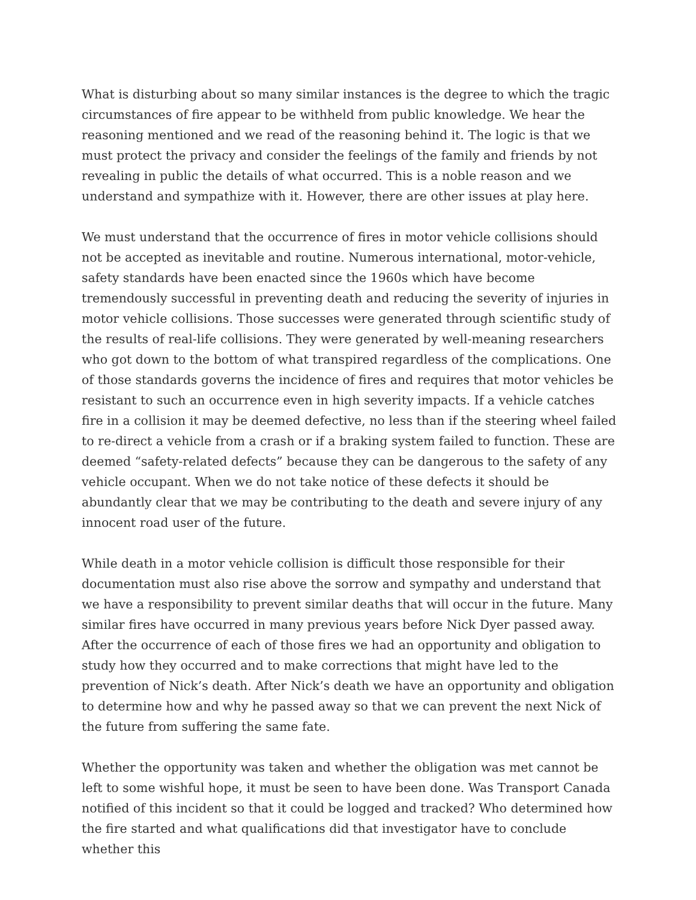What is disturbing about so many similar instances is the degree to which the tragic circumstances of fire appear to be withheld from public knowledge. We hear the reasoning mentioned and we read of the reasoning behind it. The logic is that we must protect the privacy and consider the feelings of the family and friends by not revealing in public the details of what occurred. This is a noble reason and we understand and sympathize with it. However, there are other issues at play here.
We must understand that the occurrence of fires in motor vehicle collisions should not be accepted as inevitable and routine. Numerous international, motor-vehicle, safety standards have been enacted since the 1960s which have become tremendously successful in preventing death and reducing the severity of injuries in motor vehicle collisions. Those successes were generated through scientific study of the results of real-life collisions. They were generated by well-meaning researchers who got down to the bottom of what transpired regardless of the complications. One of those standards governs the incidence of fires and requires that motor vehicles be resistant to such an occurrence even in high severity impacts. If a vehicle catches fire in a collision it may be deemed defective, no less than if the steering wheel failed to re-direct a vehicle from a crash or if a braking system failed to function. These are deemed “safety-related defects” because they can be dangerous to the safety of any vehicle occupant. When we do not take notice of these defects it should be abundantly clear that we may be contributing to the death and severe injury of any innocent road user of the future.
While death in a motor vehicle collision is difficult those responsible for their documentation must also rise above the sorrow and sympathy and understand that we have a responsibility to prevent similar deaths that will occur in the future. Many similar fires have occurred in many previous years before Nick Dyer passed away. After the occurrence of each of those fires we had an opportunity and obligation to study how they occurred and to make corrections that might have led to the prevention of Nick’s death. After Nick’s death we have an opportunity and obligation to determine how and why he passed away so that we can prevent the next Nick of the future from suffering the same fate.
Whether the opportunity was taken and whether the obligation was met cannot be left to some wishful hope, it must be seen to have been done. Was Transport Canada notified of this incident so that it could be logged and tracked? Who determined how the fire started and what qualifications did that investigator have to conclude whether this